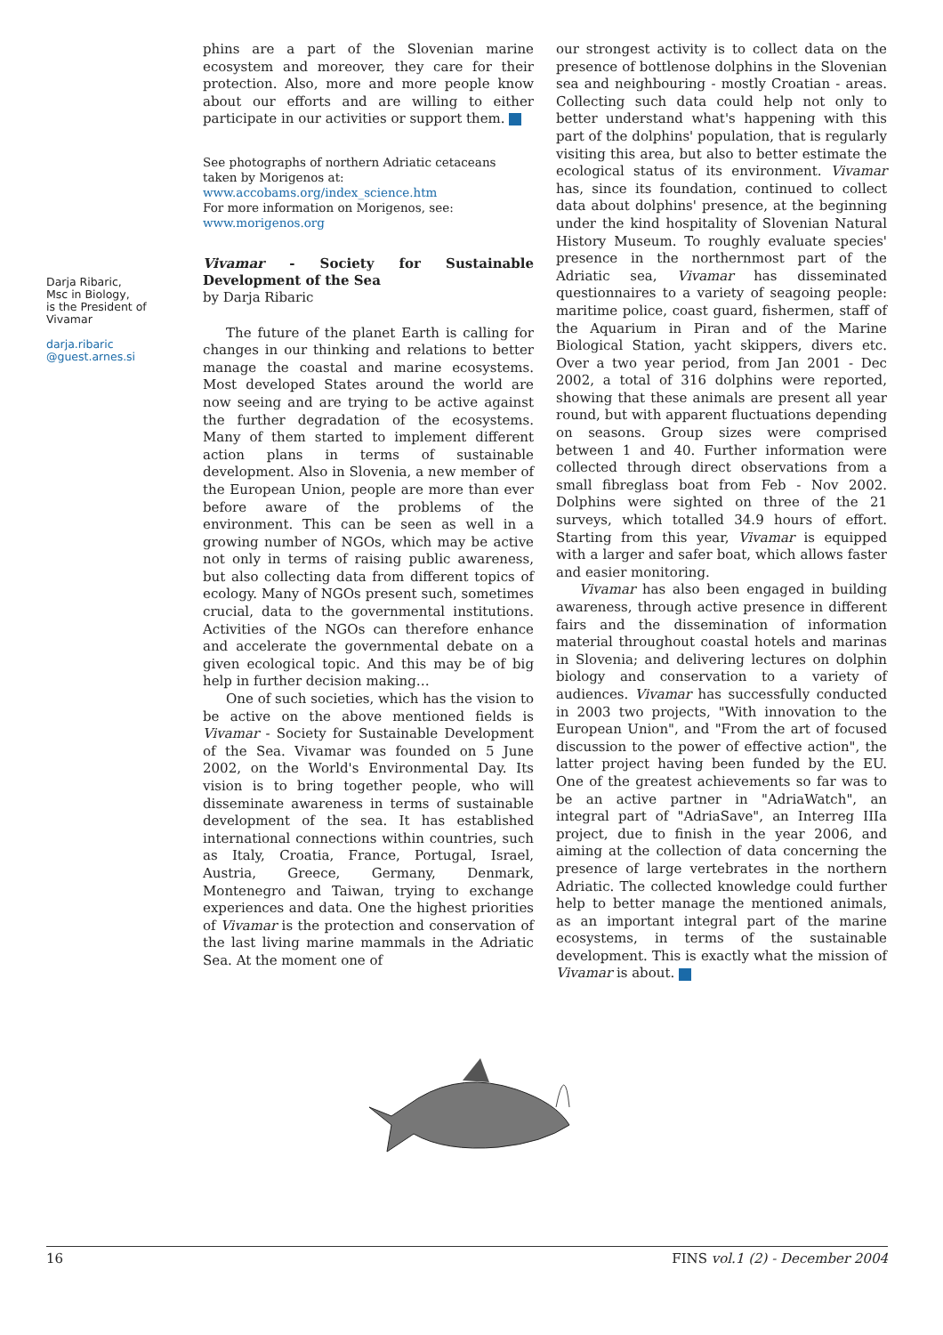Darja Ribaric,
Msc in Biology,
is the President of
Vivamar
darja.ribaric
@guest.arnes.si
phins are a part of the Slovenian marine ecosystem and moreover, they care for their protection. Also, more and more people know about our efforts and are willing to either participate in our activities or support them.
See photographs of northern Adriatic cetaceans taken by Morigenos at:
www.accobams.org/index_science.htm
For more information on Morigenos, see:
www.morigenos.org
Vivamar - Society for Sustainable Development of the Sea
by Darja Ribaric
The future of the planet Earth is calling for changes in our thinking and relations to better manage the coastal and marine ecosystems. Most developed States around the world are now seeing and are trying to be active against the further degradation of the ecosystems. Many of them started to implement different action plans in terms of sustainable development. Also in Slovenia, a new member of the European Union, people are more than ever before aware of the problems of the environment. This can be seen as well in a growing number of NGOs, which may be active not only in terms of raising public awareness, but also collecting data from different topics of ecology. Many of NGOs present such, sometimes crucial, data to the governmental institutions. Activities of the NGOs can therefore enhance and accelerate the governmental debate on a given ecological topic. And this may be of big help in further decision making…
One of such societies, which has the vision to be active on the above mentioned fields is Vivamar - Society for Sustainable Development of the Sea. Vivamar was founded on 5 June 2002, on the World's Environmental Day. Its vision is to bring together people, who will disseminate awareness in terms of sustainable development of the sea. It has established international connections within countries, such as Italy, Croatia, France, Portugal, Israel, Austria, Greece, Germany, Denmark, Montenegro and Taiwan, trying to exchange experiences and data. One the highest priorities of Vivamar is the protection and conservation of the last living marine mammals in the Adriatic Sea. At the moment one of
our strongest activity is to collect data on the presence of bottlenose dolphins in the Slovenian sea and neighbouring - mostly Croatian - areas. Collecting such data could help not only to better understand what's happening with this part of the dolphins' population, that is regularly visiting this area, but also to better estimate the ecological status of its environment. Vivamar has, since its foundation, continued to collect data about dolphins' presence, at the beginning under the kind hospitality of Slovenian Natural History Museum. To roughly evaluate species' presence in the northernmost part of the Adriatic sea, Vivamar has disseminated questionnaires to a variety of seagoing people: maritime police, coast guard, fishermen, staff of the Aquarium in Piran and of the Marine Biological Station, yacht skippers, divers etc. Over a two year period, from Jan 2001 - Dec 2002, a total of 316 dolphins were reported, showing that these animals are present all year round, but with apparent fluctuations depending on seasons. Group sizes were comprised between 1 and 40. Further information were collected through direct observations from a small fibreglass boat from Feb - Nov 2002. Dolphins were sighted on three of the 21 surveys, which totalled 34.9 hours of effort. Starting from this year, Vivamar is equipped with a larger and safer boat, which allows faster and easier monitoring.
Vivamar has also been engaged in building awareness, through active presence in different fairs and the dissemination of information material throughout coastal hotels and marinas in Slovenia; and delivering lectures on dolphin biology and conservation to a variety of audiences. Vivamar has successfully conducted in 2003 two projects, "With innovation to the European Union", and "From the art of focused discussion to the power of effective action", the latter project having been funded by the EU. One of the greatest achievements so far was to be an active partner in "AdriaWatch", an integral part of "AdriaSave", an Interreg IIIa project, due to finish in the year 2006, and aiming at the collection of data concerning the presence of large vertebrates in the northern Adriatic. The collected knowledge could further help to better manage the mentioned animals, as an important integral part of the marine ecosystems, in terms of the sustainable development. This is exactly what the mission of Vivamar is about.
16 FINS vol.1 (2) - December 2004